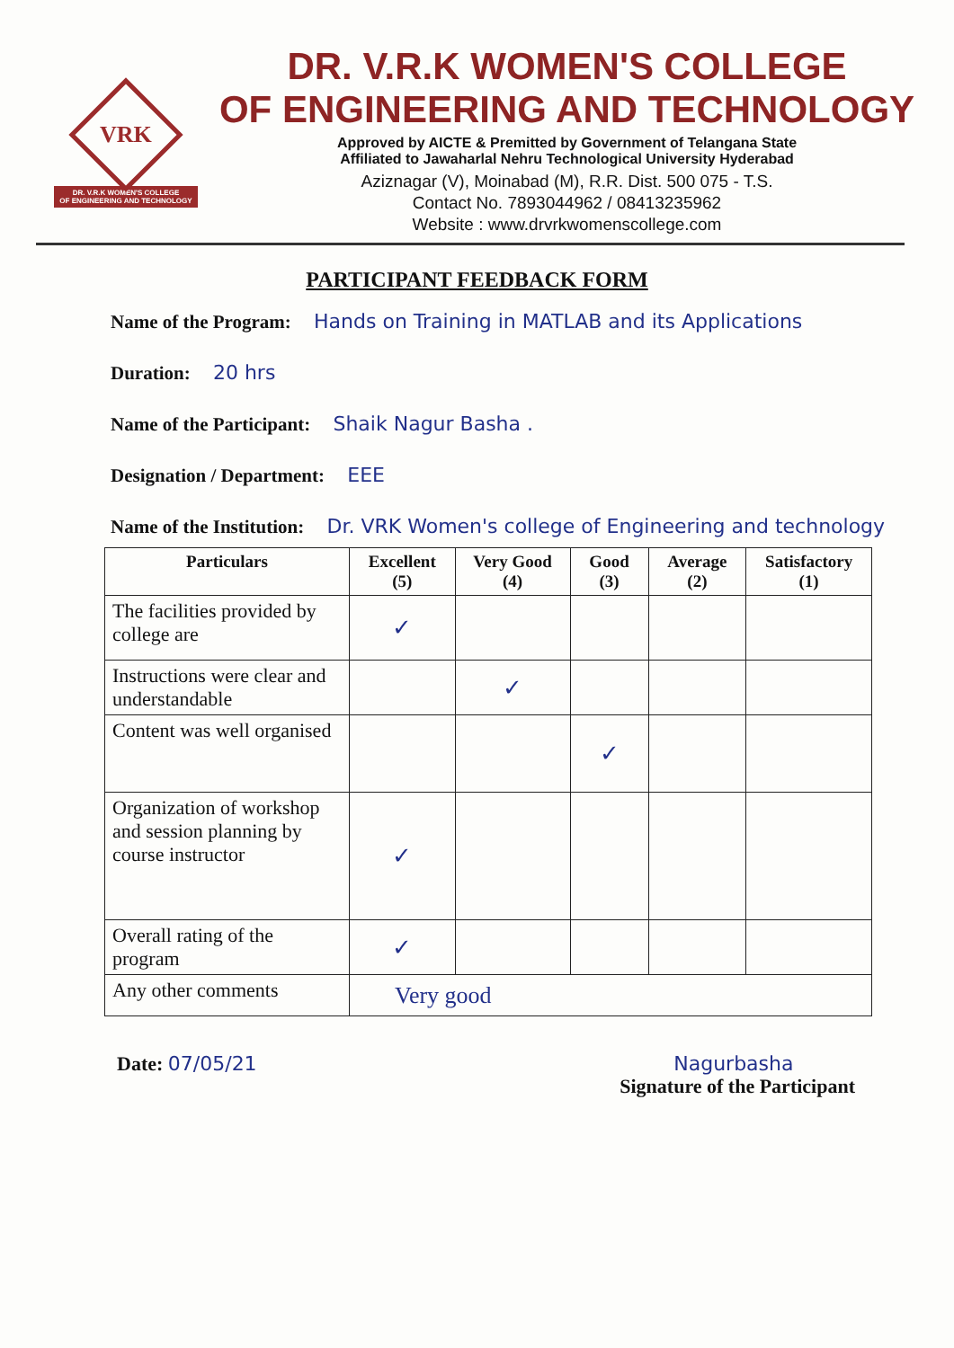VRK
DR. V.R.K WOMEN'S COLLEGE
OF ENGINEERING AND TECHNOLOGY
DR. V.R.K WOMEN'S COLLEGE
OF ENGINEERING AND TECHNOLOGY
Approved by AICTE & Premitted by Government of Telangana State
Affiliated to Jawaharlal Nehru Technological University Hyderabad
Aziznagar (V), Moinabad (M), R.R. Dist. 500 075 - T.S.
Contact No. 7893044962 / 08413235962
Website : www.drvrkwomenscollege.com
PARTICIPANT FEEDBACK FORM
Name of the Program: Hands on Training in MATLAB and its Applications
Duration: 20 hrs
Name of the Participant: Shaik Nagur Basha .
Designation / Department: EEE
Name of the Institution: Dr. VRK Women's college of Engineering and technology
| Particulars | Excellent (5) | Very Good (4) | Good (3) | Average (2) | Satisfactory (1) |
| --- | --- | --- | --- | --- | --- |
| The facilities provided by college are | ✓ | | | | |
| Instructions were clear and understandable | | ✓ | | | |
| Content was well organised | | | ✓ | | |
| Organization of workshop and session planning by course instructor | ✓ | | | | |
| Overall rating of the program | ✓ | | | | |
| Any other comments | Very good | | | | |
Date: 07/05/21 Nagurbasha
Signature of the Participant